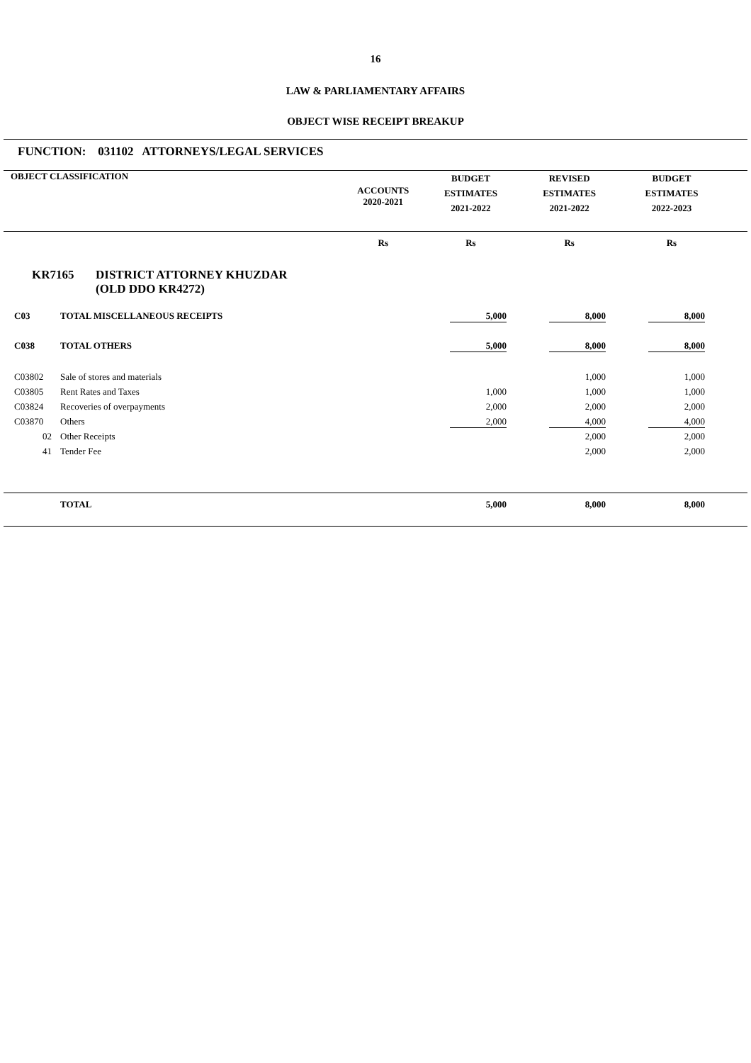16
LAW & PARLIAMENTARY AFFAIRS
OBJECT WISE RECEIPT BREAKUP
FUNCTION: 031102 ATTORNEYS/LEGAL SERVICES
| OBJECT CLASSIFICATION | ACCOUNTS 2020-2021 | BUDGET ESTIMATES 2021-2022 | REVISED ESTIMATES 2021-2022 | BUDGET ESTIMATES 2022-2023 |
| | Rs | Rs | Rs | Rs |
KR7165 DISTRICT ATTORNEY KHUZDAR
(OLD DDO KR4272)
| C03 | TOTAL MISCELLANEOUS RECEIPTS | | 5,000 | 8,000 | 8,000 | |
| C038 | TOTAL OTHERS | | 5,000 | 8,000 | 8,000 | |
| C03802 | Sale of stores and materials | | | 1,000 | 1,000 | |
| C03805 | Rent Rates and Taxes | | 1,000 | 1,000 | 1,000 | |
| C03824 | Recoveries of overpayments | | 2,000 | 2,000 | 2,000 | |
| C03870 | Others | | 2,000 | 4,000 | 4,000 | |
| 02 | Other Receipts | | | 2,000 | 2,000 | |
| 41 | Tender Fee | | | 2,000 | 2,000 | |
| | TOTAL | | 5,000 | 8,000 | 8,000 | |